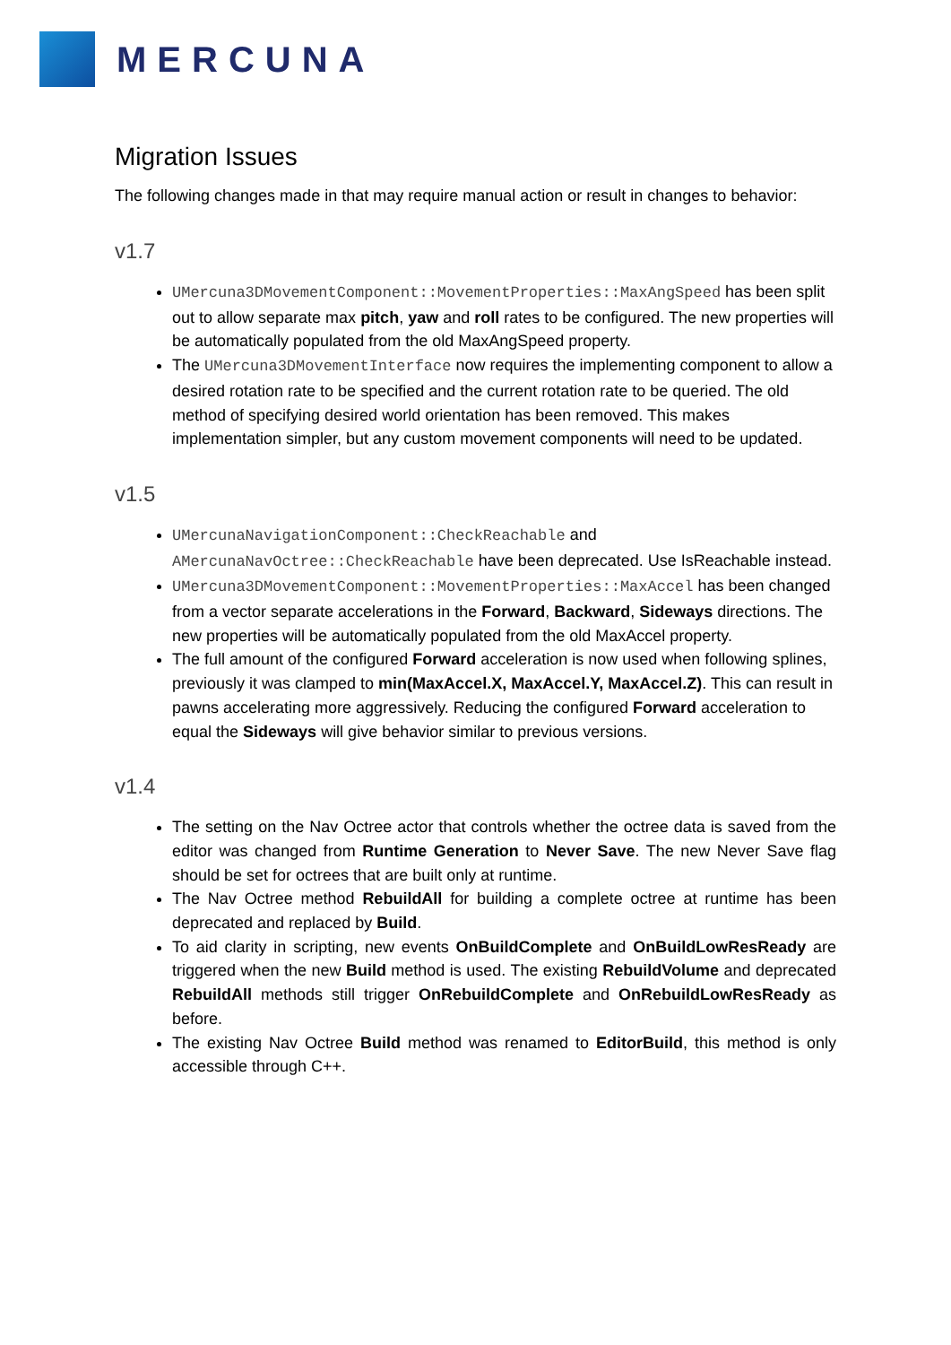MERCUNA
Migration Issues
The following changes made in that may require manual action or result in changes to behavior:
v1.7
UMercuna3DMovementComponent::MovementProperties::MaxAngSpeed has been split out to allow separate max pitch, yaw and roll rates to be configured. The new properties will be automatically populated from the old MaxAngSpeed property.
The UMercuna3DMovementInterface now requires the implementing component to allow a desired rotation rate to be specified and the current rotation rate to be queried. The old method of specifying desired world orientation has been removed. This makes implementation simpler, but any custom movement components will need to be updated.
v1.5
UMercunaNavigationComponent::CheckReachable and AMercunaNavOctree::CheckReachable have been deprecated. Use IsReachable instead.
UMercuna3DMovementComponent::MovementProperties::MaxAccel has been changed from a vector separate accelerations in the Forward, Backward, Sideways directions. The new properties will be automatically populated from the old MaxAccel property.
The full amount of the configured Forward acceleration is now used when following splines, previously it was clamped to min(MaxAccel.X, MaxAccel.Y, MaxAccel.Z). This can result in pawns accelerating more aggressively. Reducing the configured Forward acceleration to equal the Sideways will give behavior similar to previous versions.
v1.4
The setting on the Nav Octree actor that controls whether the octree data is saved from the editor was changed from Runtime Generation to Never Save. The new Never Save flag should be set for octrees that are built only at runtime.
The Nav Octree method RebuildAll for building a complete octree at runtime has been deprecated and replaced by Build.
To aid clarity in scripting, new events OnBuildComplete and OnBuildLowResReady are triggered when the new Build method is used. The existing RebuildVolume and deprecated RebuildAll methods still trigger OnRebuildComplete and OnRebuildLowResReady as before.
The existing Nav Octree Build method was renamed to EditorBuild, this method is only accessible through C++.